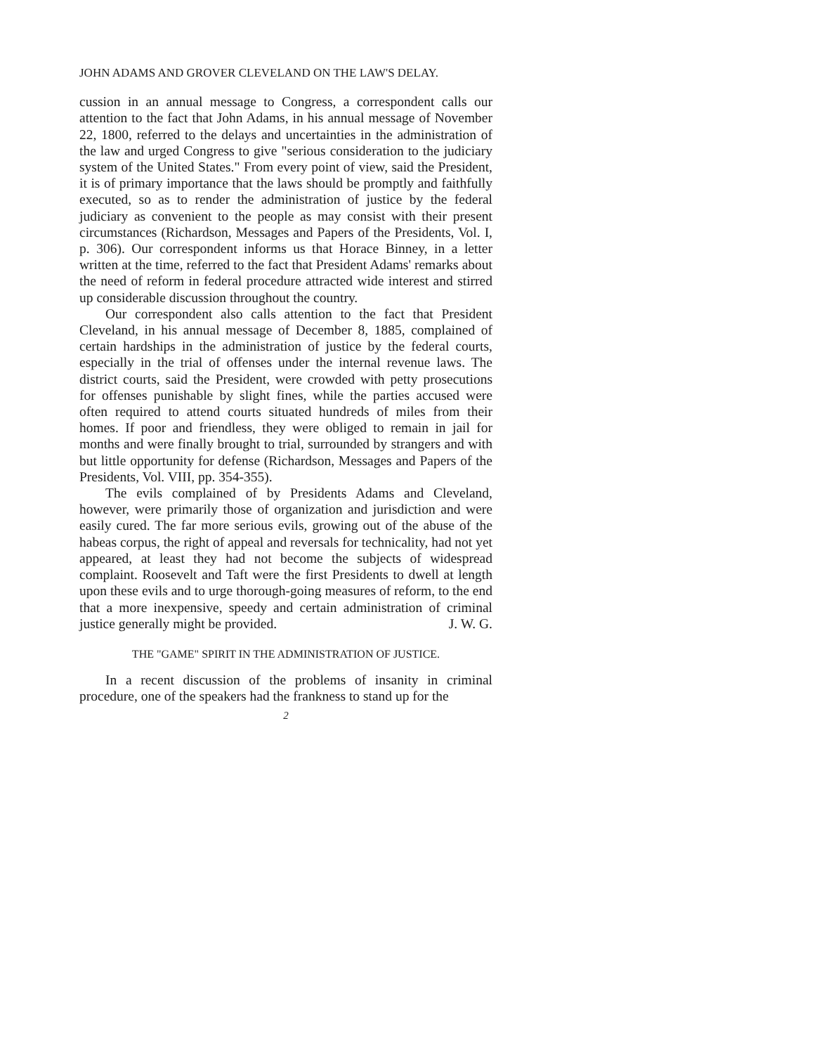JOHN ADAMS AND GROVER CLEVELAND ON THE LAW'S DELAY.
cussion in an annual message to Congress, a correspondent calls our attention to the fact that John Adams, in his annual message of November 22, 1800, referred to the delays and uncertainties in the administration of the law and urged Congress to give "serious consideration to the judiciary system of the United States." From every point of view, said the President, it is of primary importance that the laws should be promptly and faithfully executed, so as to render the administration of justice by the federal judiciary as convenient to the people as may consist with their present circumstances (Richardson, Messages and Papers of the Presidents, Vol. I, p. 306). Our correspondent informs us that Horace Binney, in a letter written at the time, referred to the fact that President Adams' remarks about the need of reform in federal procedure attracted wide interest and stirred up considerable discussion throughout the country.
Our correspondent also calls attention to the fact that President Cleveland, in his annual message of December 8, 1885, complained of certain hardships in the administration of justice by the federal courts, especially in the trial of offenses under the internal revenue laws. The district courts, said the President, were crowded with petty prosecutions for offenses punishable by slight fines, while the parties accused were often required to attend courts situated hundreds of miles from their homes. If poor and friendless, they were obliged to remain in jail for months and were finally brought to trial, surrounded by strangers and with but little opportunity for defense (Richardson, Messages and Papers of the Presidents, Vol. VIII, pp. 354-355).
The evils complained of by Presidents Adams and Cleveland, however, were primarily those of organization and jurisdiction and were easily cured. The far more serious evils, growing out of the abuse of the habeas corpus, the right of appeal and reversals for technicality, had not yet appeared, at least they had not become the subjects of widespread complaint. Roosevelt and Taft were the first Presidents to dwell at length upon these evils and to urge thorough-going measures of reform, to the end that a more inexpensive, speedy and certain administration of criminal justice generally might be provided. J. W. G.
THE "GAME" SPIRIT IN THE ADMINISTRATION OF JUSTICE.
In a recent discussion of the problems of insanity in criminal procedure, one of the speakers had the frankness to stand up for the
2